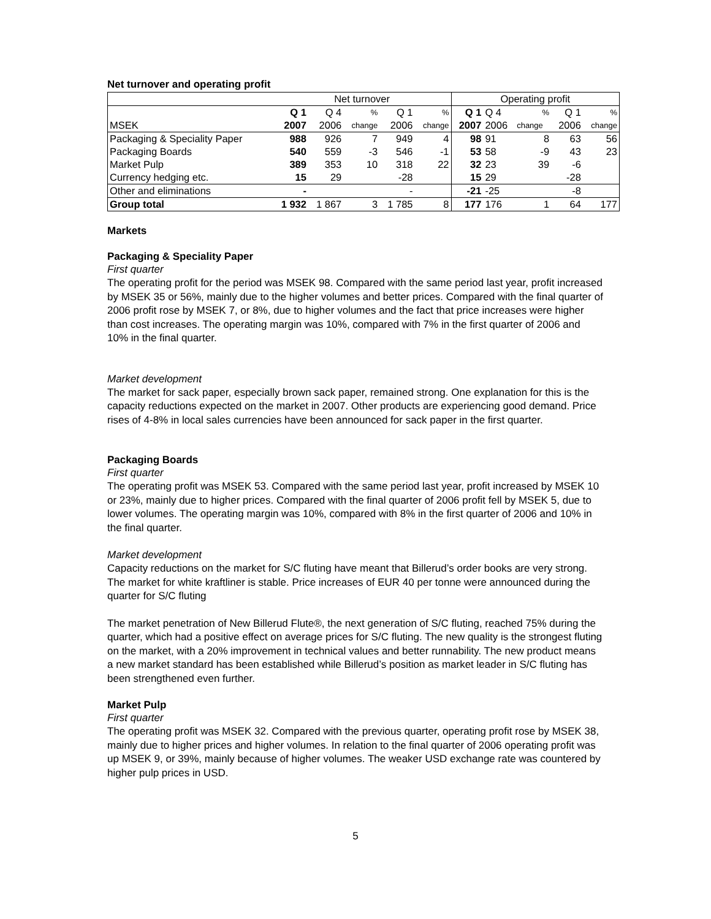Net turnover and operating profit
| | Net turnover | | | | | Operating profit | | | | |
| | Q 1 | Q 4 | % | Q 1 | % | Q 1 | Q 4 | % | Q 1 | % |
| MSEK | 2007 | 2006 | change | 2006 | change | 2007 | 2006 | change | 2006 | change |
| Packaging & Speciality Paper | 988 | 926 | 7 | 949 | 4 | 98 | 91 | 8 | 63 | 56 |
| Packaging Boards | 540 | 559 | -3 | 546 | -1 | 53 | 58 | -9 | 43 | 23 |
| Market Pulp | 389 | 353 | 10 | 318 | 22 | 32 | 23 | 39 | -6 | |
| Currency hedging etc. | 15 | 29 | | -28 | | 15 | 29 | | -28 | |
| Other and eliminations | - | | | - | | -21 | -25 | | -8 | |
| Group total | 1 932 | 1 867 | 3 | 1 785 | 8 | 177 | 176 | 1 | 64 | 177 |
Markets
Packaging & Speciality Paper
First quarter
The operating profit for the period was MSEK 98. Compared with the same period last year, profit increased by MSEK 35 or 56%, mainly due to the higher volumes and better prices. Compared with the final quarter of 2006 profit rose by MSEK 7, or 8%, due to higher volumes and the fact that price increases were higher than cost increases. The operating margin was 10%, compared with 7% in the first quarter of 2006 and 10% in the final quarter.
Market development
The market for sack paper, especially brown sack paper, remained strong. One explanation for this is the capacity reductions expected on the market in 2007. Other products are experiencing good demand. Price rises of 4-8% in local sales currencies have been announced for sack paper in the first quarter.
Packaging Boards
First quarter
The operating profit was MSEK 53. Compared with the same period last year, profit increased by MSEK 10 or 23%, mainly due to higher prices. Compared with the final quarter of 2006 profit fell by MSEK 5, due to lower volumes. The operating margin was 10%, compared with 8% in the first quarter of 2006 and 10% in the final quarter.
Market development
Capacity reductions on the market for S/C fluting have meant that Billerud’s order books are very strong. The market for white kraftliner is stable. Price increases of EUR 40 per tonne were announced during the quarter for S/C fluting
The market penetration of New Billerud Flute®, the next generation of S/C fluting, reached 75% during the quarter, which had a positive effect on average prices for S/C fluting. The new quality is the strongest fluting on the market, with a 20% improvement in technical values and better runnability. The new product means a new market standard has been established while Billerud’s position as market leader in S/C fluting has been strengthened even further.
Market Pulp
First quarter
The operating profit was MSEK 32. Compared with the previous quarter, operating profit rose by MSEK 38, mainly due to higher prices and higher volumes. In relation to the final quarter of 2006 operating profit was up MSEK 9, or 39%, mainly because of higher volumes. The weaker USD exchange rate was countered by higher pulp prices in USD.
5